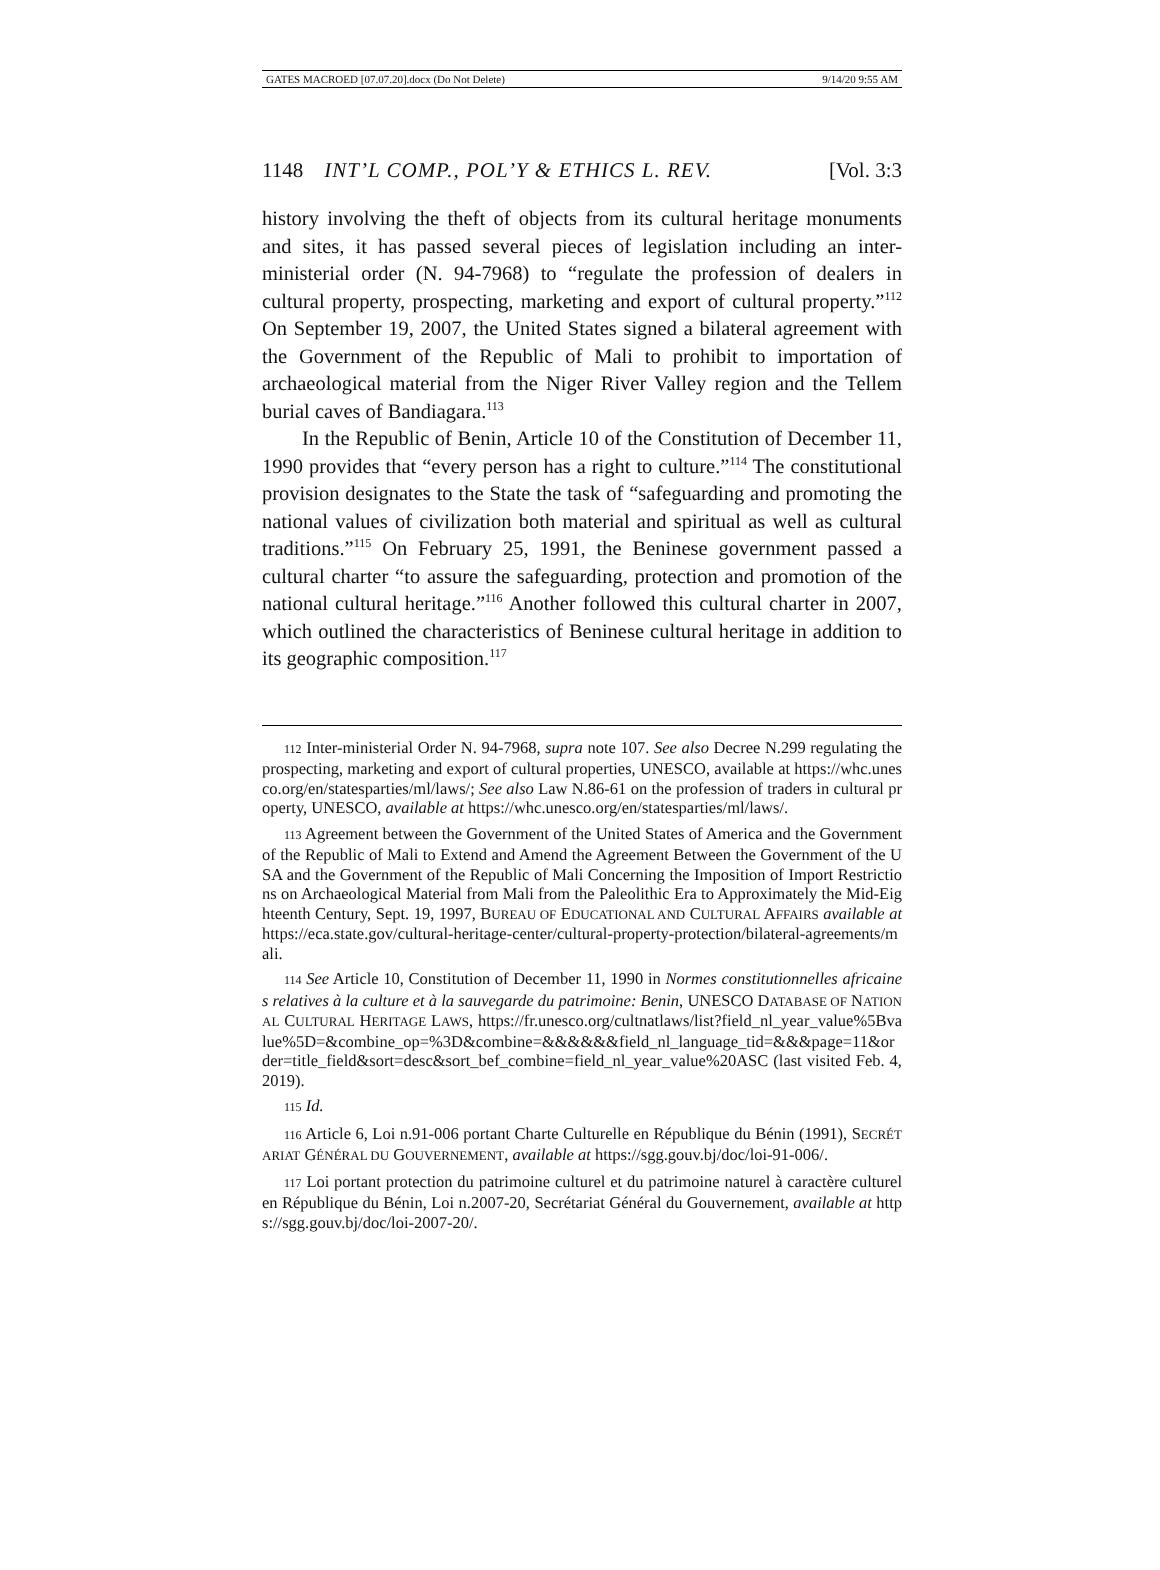GATES MACROED [07.07.20].docx (Do Not Delete) 9/14/20 9:55 AM
1148 INT’L COMP., POL’Y & ETHICS L. REV. [Vol. 3:3
history involving the theft of objects from its cultural heritage monuments and sites, it has passed several pieces of legislation including an inter-ministerial order (N. 94-7968) to “regulate the profession of dealers in cultural property, prospecting, marketing and export of cultural property.”<sup>112</sup> On September 19, 2007, the United States signed a bilateral agreement with the Government of the Republic of Mali to prohibit to importation of archaeological material from the Niger River Valley region and the Tellem burial caves of Bandiagara.<sup>113</sup>
In the Republic of Benin, Article 10 of the Constitution of December 11, 1990 provides that “every person has a right to culture.”<sup>114</sup> The constitutional provision designates to the State the task of “safeguarding and promoting the national values of civilization both material and spiritual as well as cultural traditions.”<sup>115</sup> On February 25, 1991, the Beninese government passed a cultural charter “to assure the safeguarding, protection and promotion of the national cultural heritage.”<sup>116</sup> Another followed this cultural charter in 2007, which outlined the characteristics of Beninese cultural heritage in addition to its geographic composition.<sup>117</sup>
112 Inter-ministerial Order N. 94-7968, supra note 107. See also Decree N.299 regulating the prospecting, marketing and export of cultural properties, UNESCO, available at https://whc.unesco.org/en/statesparties/ml/laws/; See also Law N.86-61 on the profession of traders in cultural property, UNESCO, available at https://whc.unesco.org/en/statesparties/ml/laws/.
113 Agreement between the Government of the United States of America and the Government of the Republic of Mali to Extend and Amend the Agreement Between the Government of the USA and the Government of the Republic of Mali Concerning the Imposition of Import Restrictions on Archaeological Material from Mali from the Paleolithic Era to Approximately the Mid-Eighteenth Century, Sept. 19, 1997, BUREAU OF EDUCATIONAL AND CULTURAL AFFAIRS available at https://eca.state.gov/cultural-heritage-center/cultural-property-protection/bilateral-agreements/mali.
114 See Article 10, Constitution of December 11, 1990 in Normes constitutionnelles africaines relatives à la culture et à la sauvegarde du patrimoine: Benin, UNESCO DATABASE OF NATIONAL CULTURAL HERITAGE LAWS, https://fr.unesco.org/cultnatlaws/list?field_nl_year_value%5Bvalue%5D=&combine_op=%3D&combine=&&&&&&field_nl_language_tid=&&&page=11&order=title_field&sort=desc&sort_bef_combine=field_nl_year_value%20ASC (last visited Feb. 4, 2019).
115 Id.
116 Article 6, Loi n.91-006 portant Charte Culturelle en République du Bénin (1991), SECRÉTARIAT GÉNÉRAL DU GOUVERNEMENT, available at https://sgg.gouv.bj/doc/loi-91-006/.
117 Loi portant protection du patrimoine culturel et du patrimoine naturel à caractère culturel en République du Bénin, Loi n.2007-20, Secrétariat Général du Gouvernement, available at https://sgg.gouv.bj/doc/loi-2007-20/.